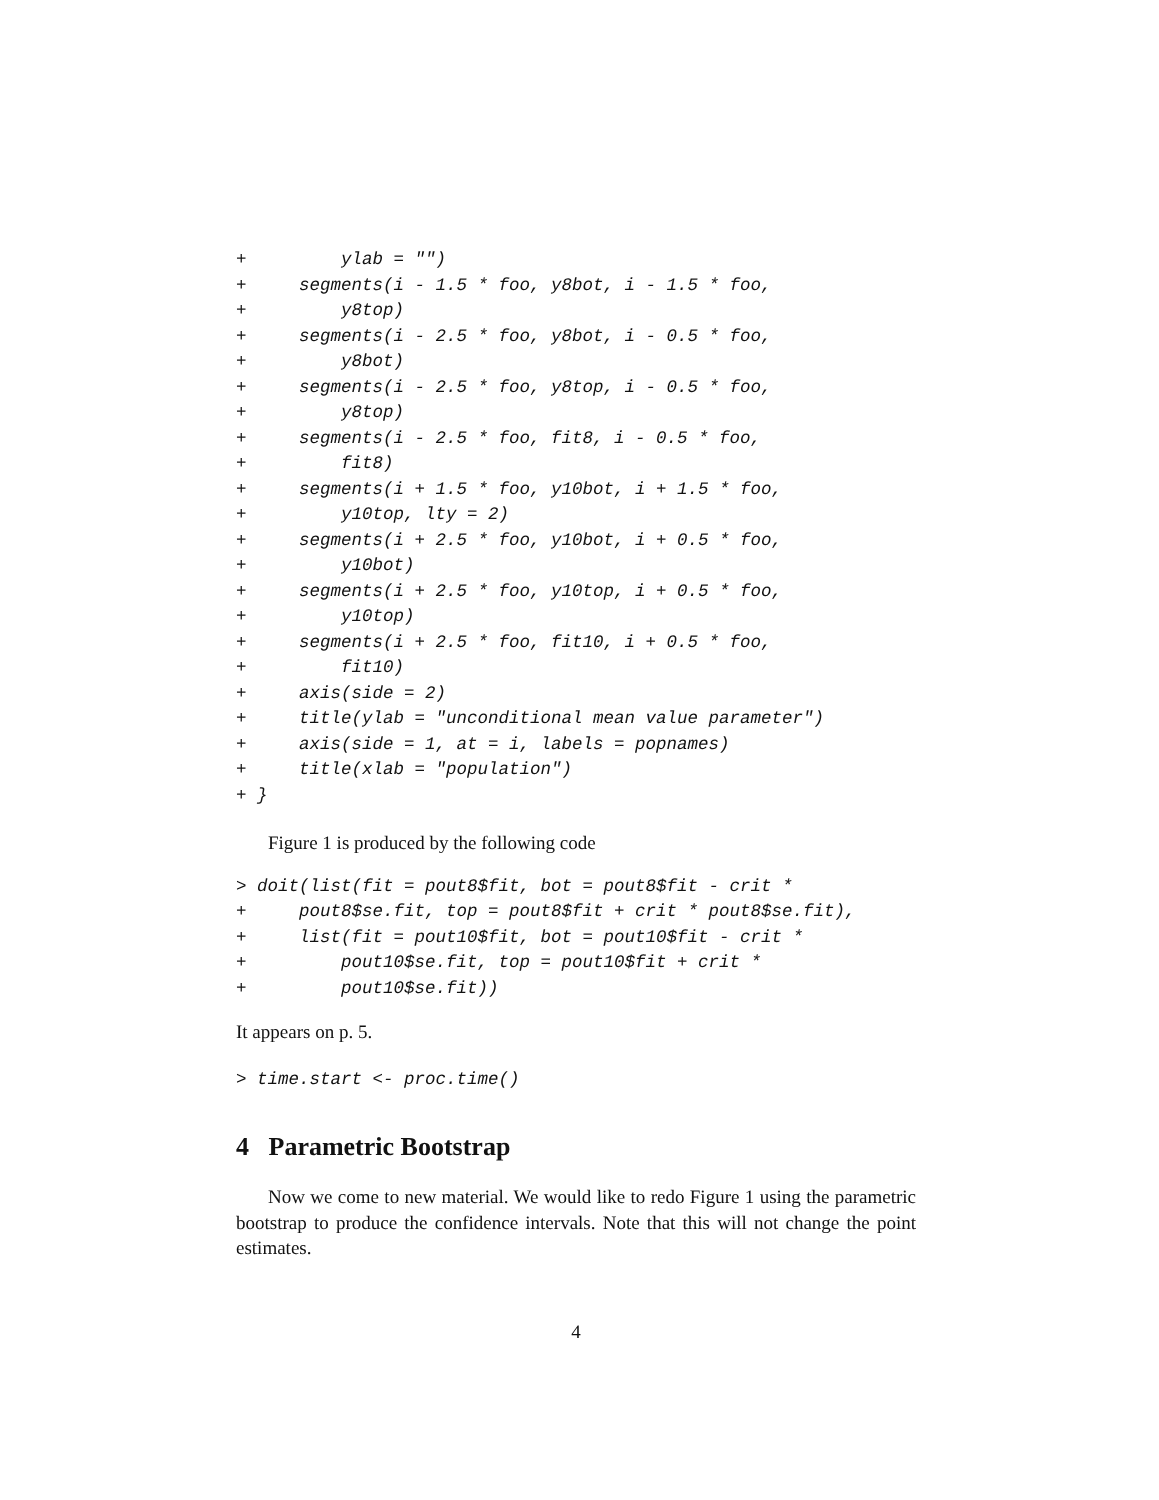+         ylab = "")
+     segments(i - 1.5 * foo, y8bot, i - 1.5 * foo,
+         y8top)
+     segments(i - 2.5 * foo, y8bot, i - 0.5 * foo,
+         y8bot)
+     segments(i - 2.5 * foo, y8top, i - 0.5 * foo,
+         y8top)
+     segments(i - 2.5 * foo, fit8, i - 0.5 * foo,
+         fit8)
+     segments(i + 1.5 * foo, y10bot, i + 1.5 * foo,
+         y10top, lty = 2)
+     segments(i + 2.5 * foo, y10bot, i + 0.5 * foo,
+         y10bot)
+     segments(i + 2.5 * foo, y10top, i + 0.5 * foo,
+         y10top)
+     segments(i + 2.5 * foo, fit10, i + 0.5 * foo,
+         fit10)
+     axis(side = 2)
+     title(ylab = "unconditional mean value parameter")
+     axis(side = 1, at = i, labels = popnames)
+     title(xlab = "population")
+ }
Figure 1 is produced by the following code
> doit(list(fit = pout8$fit, bot = pout8$fit - crit *
+     pout8$se.fit, top = pout8$fit + crit * pout8$se.fit),
+     list(fit = pout10$fit, bot = pout10$fit - crit *
+         pout10$se.fit, top = pout10$fit + crit *
+         pout10$se.fit))
It appears on p. 5.
> time.start <- proc.time()
4 Parametric Bootstrap
Now we come to new material. We would like to redo Figure 1 using the parametric bootstrap to produce the confidence intervals. Note that this will not change the point estimates.
4